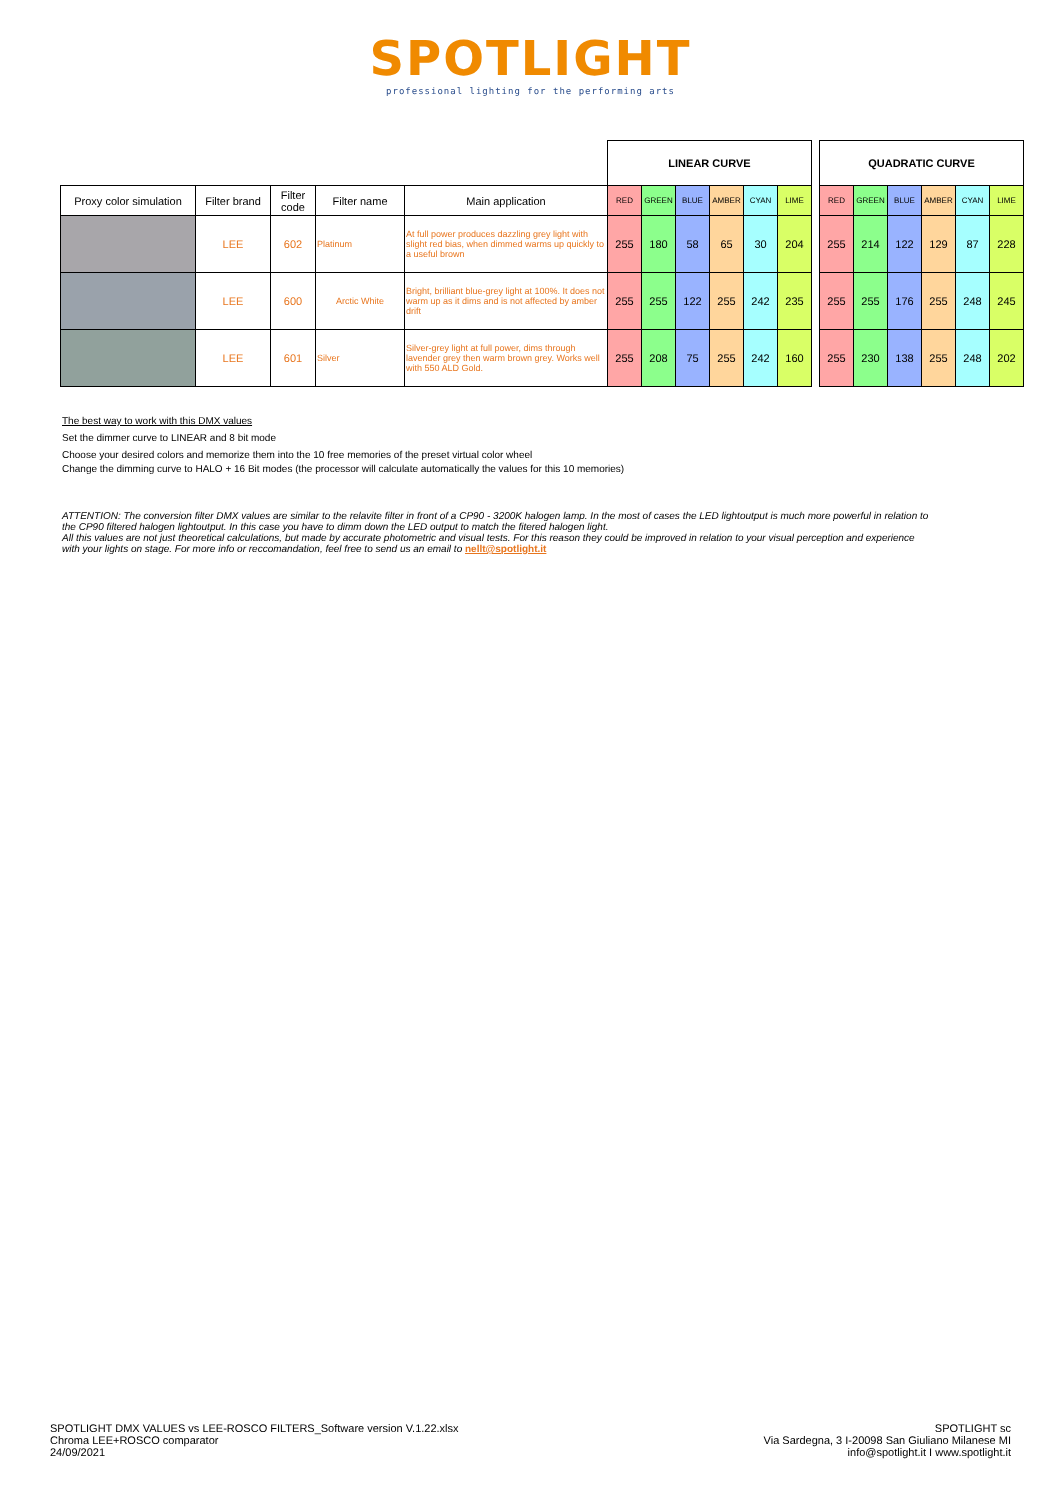SPOTLIGHT
professional lighting for the performing arts
| | | | | | LINEAR CURVE | | | | | | | QUADRATIC CURVE | | | | | |
| Proxy color simulation | Filter brand | Filter code | Filter name | Main application | RED | GREEN | BLUE | AMBER | CYAN | LIME | | RED | GREEN | BLUE | AMBER | CYAN | LIME |
| | LEE | 602 | Platinum | At full power produces dazzling grey light with slight red bias, when dimmed warms up quickly to a useful brown | 255 | 180 | 58 | 65 | 30 | 204 | | 255 | 214 | 122 | 129 | 87 | 228 |
| | LEE | 600 | Arctic White | Bright, brilliant blue-grey light at 100%. It does not warm up as it dims and is not affected by amber drift | 255 | 255 | 122 | 255 | 242 | 235 | | 255 | 255 | 176 | 255 | 248 | 245 |
| | LEE | 601 | Silver | Silver-grey light at full power, dims through lavender grey then warm brown grey. Works well with 550 ALD Gold. | 255 | 208 | 75 | 255 | 242 | 160 | | 255 | 230 | 138 | 255 | 248 | 202 |
The best way to work with this DMX values
Set the dimmer curve to LINEAR and 8 bit mode
Choose your desired colors and memorize them into the 10 free memories of the preset virtual color wheel
Change the dimming curve to HALO + 16 Bit modes (the processor will calculate automatically the values for this 10 memories)
ATTENTION: The conversion filter DMX values are similar to the relavite filter in front of a CP90 - 3200K halogen lamp. In the most of cases the LED lightoutput is much more powerful in relation to the CP90 filtered halogen lightoutput. In this case you have to dimm down the LED output to match the fitered halogen light.
All this values are not just theoretical calculations, but made by accurate photometric and visual tests. For this reason they could be improved in relation to your visual perception and experience with your lights on stage. For more info or reccomandation, feel free to send us an email to nellt@spotlight.it
SPOTLIGHT DMX VALUES vs LEE-ROSCO FILTERS_Software version V.1.22.xlsx
Chroma LEE+ROSCO comparator
24/09/2021
SPOTLIGHT sc
Via Sardegna, 3 I-20098 San Giuliano Milanese MI
info@spotlight.it I www.spotlight.it